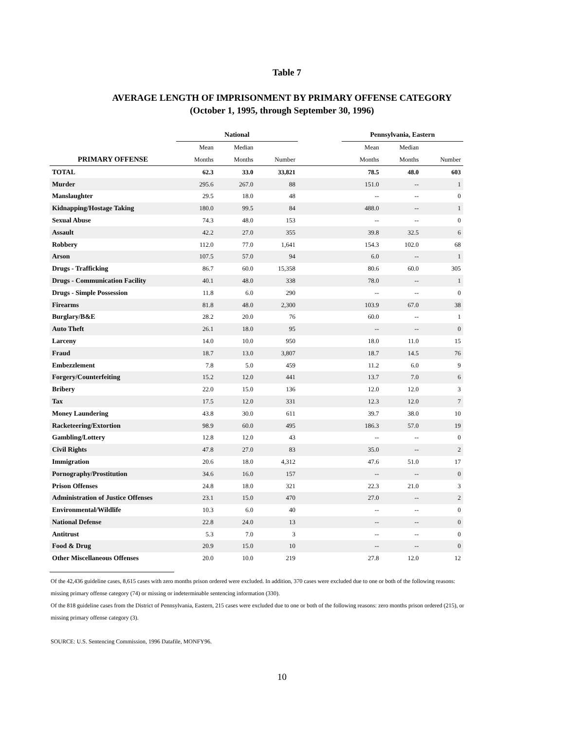Table 7
AVERAGE LENGTH OF IMPRISONMENT BY PRIMARY OFFENSE CATEGORY
(October 1, 1995, through September 30, 1996)
| | National | | | | Pennsylvania, Eastern | | |
| --- | --- | --- | --- | --- | --- | --- | --- |
| | Mean | Median | | | Mean | Median | |
| PRIMARY OFFENSE | Months | Months | Number | | Months | Months | Number |
| TOTAL | 62.3 | 33.0 | 33,821 | | 78.5 | 48.0 | 603 |
| Murder | 295.6 | 267.0 | 88 | | 151.0 | -- | 1 |
| Manslaughter | 29.5 | 18.0 | 48 | | -- | -- | 0 |
| Kidnapping/Hostage Taking | 180.0 | 99.5 | 84 | | 488.0 | -- | 1 |
| Sexual Abuse | 74.3 | 48.0 | 153 | | -- | -- | 0 |
| Assault | 42.2 | 27.0 | 355 | | 39.8 | 32.5 | 6 |
| Robbery | 112.0 | 77.0 | 1,641 | | 154.3 | 102.0 | 68 |
| Arson | 107.5 | 57.0 | 94 | | 6.0 | -- | 1 |
| Drugs - Trafficking | 86.7 | 60.0 | 15,358 | | 80.6 | 60.0 | 305 |
| Drugs - Communication Facility | 40.1 | 48.0 | 338 | | 78.0 | -- | 1 |
| Drugs - Simple Possession | 11.8 | 6.0 | 290 | | -- | -- | 0 |
| Firearms | 81.8 | 48.0 | 2,300 | | 103.9 | 67.0 | 38 |
| Burglary/B&E | 28.2 | 20.0 | 76 | | 60.0 | -- | 1 |
| Auto Theft | 26.1 | 18.0 | 95 | | -- | -- | 0 |
| Larceny | 14.0 | 10.0 | 950 | | 18.0 | 11.0 | 15 |
| Fraud | 18.7 | 13.0 | 3,807 | | 18.7 | 14.5 | 76 |
| Embezzlement | 7.8 | 5.0 | 459 | | 11.2 | 6.0 | 9 |
| Forgery/Counterfeiting | 15.2 | 12.0 | 441 | | 13.7 | 7.0 | 6 |
| Bribery | 22.0 | 15.0 | 136 | | 12.0 | 12.0 | 3 |
| Tax | 17.5 | 12.0 | 331 | | 12.3 | 12.0 | 7 |
| Money Laundering | 43.8 | 30.0 | 611 | | 39.7 | 38.0 | 10 |
| Racketeering/Extortion | 98.9 | 60.0 | 495 | | 186.3 | 57.0 | 19 |
| Gambling/Lottery | 12.8 | 12.0 | 43 | | -- | -- | 0 |
| Civil Rights | 47.8 | 27.0 | 83 | | 35.0 | -- | 2 |
| Immigration | 20.6 | 18.0 | 4,312 | | 47.6 | 51.0 | 17 |
| Pornography/Prostitution | 34.6 | 16.0 | 157 | | -- | -- | 0 |
| Prison Offenses | 24.8 | 18.0 | 321 | | 22.3 | 21.0 | 3 |
| Administration of Justice Offenses | 23.1 | 15.0 | 470 | | 27.0 | -- | 2 |
| Environmental/Wildlife | 10.3 | 6.0 | 40 | | -- | -- | 0 |
| National Defense | 22.8 | 24.0 | 13 | | -- | -- | 0 |
| Antitrust | 5.3 | 7.0 | 3 | | -- | -- | 0 |
| Food & Drug | 20.9 | 15.0 | 10 | | -- | -- | 0 |
| Other Miscellaneous Offenses | 20.0 | 10.0 | 219 | | 27.8 | 12.0 | 12 |
Of the 42,436 guideline cases, 8,615 cases with zero months prison ordered were excluded. In addition, 370 cases were excluded due to one or both of the following reasons: missing primary offense category (74) or missing or indeterminable sentencing information (330).
Of the 818 guideline cases from the District of Pennsylvania, Eastern, 215 cases were excluded due to one or both of the following reasons: zero months prison ordered (215), or missing primary offense category (3).
SOURCE: U.S. Sentencing Commission, 1996 Datafile, MONFY96.
10